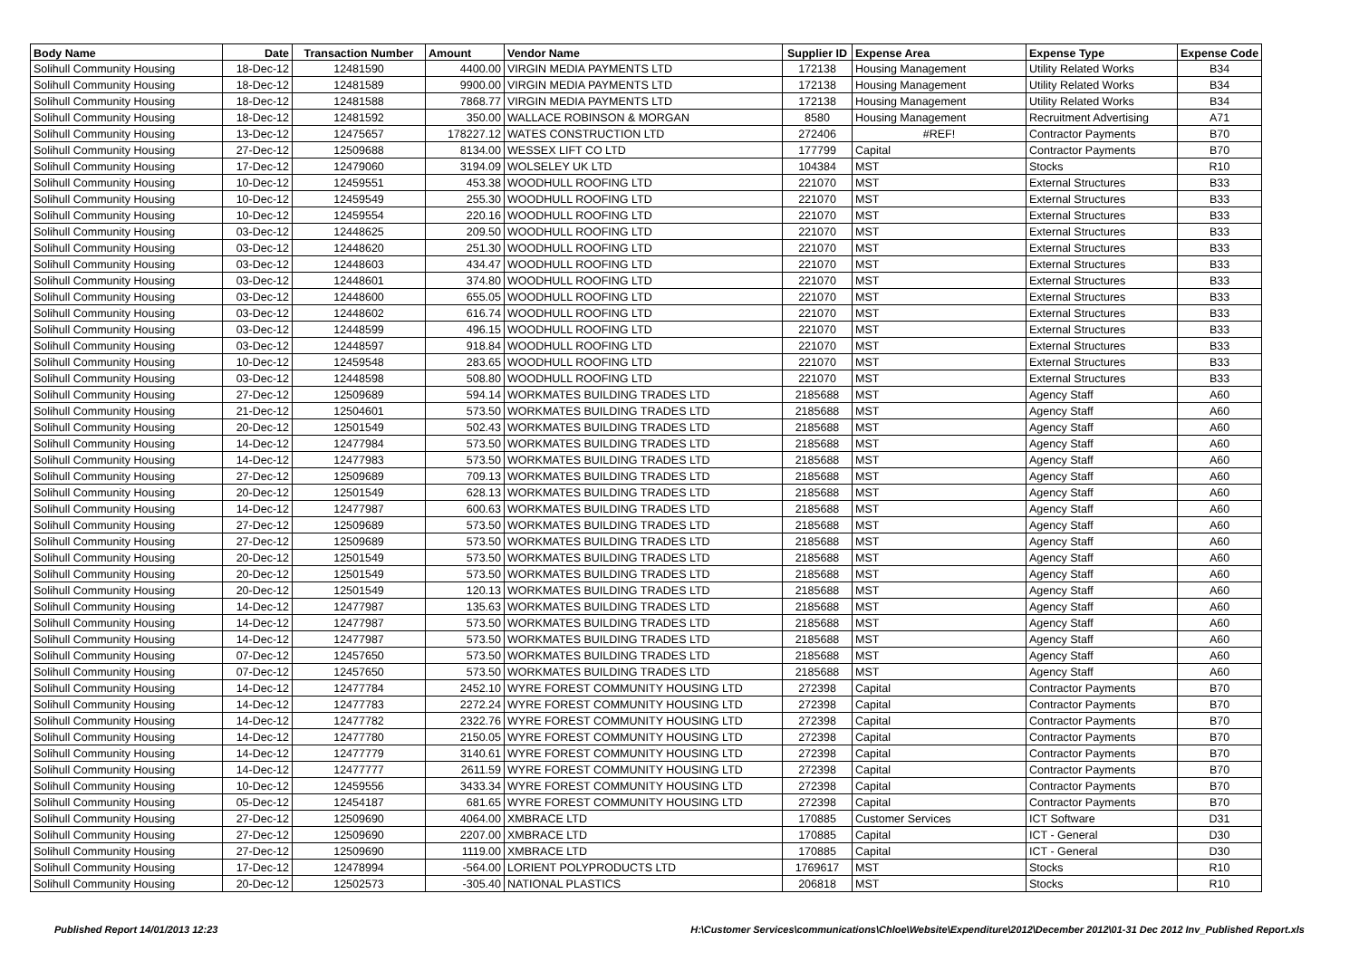| Body Name | Date | Transaction Number | Amount | Vendor Name | Supplier ID | Expense Area | Expense Type | Expense Code |
| --- | --- | --- | --- | --- | --- | --- | --- | --- |
| Solihull Community Housing | 18-Dec-12 | 12481590 | 4400.00 | VIRGIN MEDIA PAYMENTS LTD | 172138 | Housing Management | Utility Related Works | B34 |
| Solihull Community Housing | 18-Dec-12 | 12481589 | 9900.00 | VIRGIN MEDIA PAYMENTS LTD | 172138 | Housing Management | Utility Related Works | B34 |
| Solihull Community Housing | 18-Dec-12 | 12481588 | 7868.77 | VIRGIN MEDIA PAYMENTS LTD | 172138 | Housing Management | Utility Related Works | B34 |
| Solihull Community Housing | 18-Dec-12 | 12481592 | 350.00 | WALLACE ROBINSON & MORGAN | 8580 | Housing Management | Recruitment Advertising | A71 |
| Solihull Community Housing | 13-Dec-12 | 12475657 | 178227.12 | WATES CONSTRUCTION LTD | 272406 | #REF! | Contractor Payments | B70 |
| Solihull Community Housing | 27-Dec-12 | 12509688 | 8134.00 | WESSEX LIFT CO LTD | 177799 | Capital | Contractor Payments | B70 |
| Solihull Community Housing | 17-Dec-12 | 12479060 | 3194.09 | WOLSELEY UK LTD | 104384 | MST | Stocks | R10 |
| Solihull Community Housing | 10-Dec-12 | 12459551 | 453.38 | WOODHULL ROOFING LTD | 221070 | MST | External Structures | B33 |
| Solihull Community Housing | 10-Dec-12 | 12459549 | 255.30 | WOODHULL ROOFING LTD | 221070 | MST | External Structures | B33 |
| Solihull Community Housing | 10-Dec-12 | 12459554 | 220.16 | WOODHULL ROOFING LTD | 221070 | MST | External Structures | B33 |
| Solihull Community Housing | 03-Dec-12 | 12448625 | 209.50 | WOODHULL ROOFING LTD | 221070 | MST | External Structures | B33 |
| Solihull Community Housing | 03-Dec-12 | 12448620 | 251.30 | WOODHULL ROOFING LTD | 221070 | MST | External Structures | B33 |
| Solihull Community Housing | 03-Dec-12 | 12448603 | 434.47 | WOODHULL ROOFING LTD | 221070 | MST | External Structures | B33 |
| Solihull Community Housing | 03-Dec-12 | 12448601 | 374.80 | WOODHULL ROOFING LTD | 221070 | MST | External Structures | B33 |
| Solihull Community Housing | 03-Dec-12 | 12448600 | 655.05 | WOODHULL ROOFING LTD | 221070 | MST | External Structures | B33 |
| Solihull Community Housing | 03-Dec-12 | 12448602 | 616.74 | WOODHULL ROOFING LTD | 221070 | MST | External Structures | B33 |
| Solihull Community Housing | 03-Dec-12 | 12448599 | 496.15 | WOODHULL ROOFING LTD | 221070 | MST | External Structures | B33 |
| Solihull Community Housing | 03-Dec-12 | 12448597 | 918.84 | WOODHULL ROOFING LTD | 221070 | MST | External Structures | B33 |
| Solihull Community Housing | 10-Dec-12 | 12459548 | 283.65 | WOODHULL ROOFING LTD | 221070 | MST | External Structures | B33 |
| Solihull Community Housing | 03-Dec-12 | 12448598 | 508.80 | WOODHULL ROOFING LTD | 221070 | MST | External Structures | B33 |
| Solihull Community Housing | 27-Dec-12 | 12509689 | 594.14 | WORKMATES BUILDING TRADES LTD | 2185688 | MST | Agency Staff | A60 |
| Solihull Community Housing | 21-Dec-12 | 12504601 | 573.50 | WORKMATES BUILDING TRADES LTD | 2185688 | MST | Agency Staff | A60 |
| Solihull Community Housing | 20-Dec-12 | 12501549 | 502.43 | WORKMATES BUILDING TRADES LTD | 2185688 | MST | Agency Staff | A60 |
| Solihull Community Housing | 14-Dec-12 | 12477984 | 573.50 | WORKMATES BUILDING TRADES LTD | 2185688 | MST | Agency Staff | A60 |
| Solihull Community Housing | 14-Dec-12 | 12477983 | 573.50 | WORKMATES BUILDING TRADES LTD | 2185688 | MST | Agency Staff | A60 |
| Solihull Community Housing | 27-Dec-12 | 12509689 | 709.13 | WORKMATES BUILDING TRADES LTD | 2185688 | MST | Agency Staff | A60 |
| Solihull Community Housing | 20-Dec-12 | 12501549 | 628.13 | WORKMATES BUILDING TRADES LTD | 2185688 | MST | Agency Staff | A60 |
| Solihull Community Housing | 14-Dec-12 | 12477987 | 600.63 | WORKMATES BUILDING TRADES LTD | 2185688 | MST | Agency Staff | A60 |
| Solihull Community Housing | 27-Dec-12 | 12509689 | 573.50 | WORKMATES BUILDING TRADES LTD | 2185688 | MST | Agency Staff | A60 |
| Solihull Community Housing | 27-Dec-12 | 12509689 | 573.50 | WORKMATES BUILDING TRADES LTD | 2185688 | MST | Agency Staff | A60 |
| Solihull Community Housing | 20-Dec-12 | 12501549 | 573.50 | WORKMATES BUILDING TRADES LTD | 2185688 | MST | Agency Staff | A60 |
| Solihull Community Housing | 20-Dec-12 | 12501549 | 573.50 | WORKMATES BUILDING TRADES LTD | 2185688 | MST | Agency Staff | A60 |
| Solihull Community Housing | 20-Dec-12 | 12501549 | 120.13 | WORKMATES BUILDING TRADES LTD | 2185688 | MST | Agency Staff | A60 |
| Solihull Community Housing | 14-Dec-12 | 12477987 | 135.63 | WORKMATES BUILDING TRADES LTD | 2185688 | MST | Agency Staff | A60 |
| Solihull Community Housing | 14-Dec-12 | 12477987 | 573.50 | WORKMATES BUILDING TRADES LTD | 2185688 | MST | Agency Staff | A60 |
| Solihull Community Housing | 14-Dec-12 | 12477987 | 573.50 | WORKMATES BUILDING TRADES LTD | 2185688 | MST | Agency Staff | A60 |
| Solihull Community Housing | 07-Dec-12 | 12457650 | 573.50 | WORKMATES BUILDING TRADES LTD | 2185688 | MST | Agency Staff | A60 |
| Solihull Community Housing | 07-Dec-12 | 12457650 | 573.50 | WORKMATES BUILDING TRADES LTD | 2185688 | MST | Agency Staff | A60 |
| Solihull Community Housing | 14-Dec-12 | 12477784 | 2452.10 | WYRE FOREST COMMUNITY HOUSING LTD | 272398 | Capital | Contractor Payments | B70 |
| Solihull Community Housing | 14-Dec-12 | 12477783 | 2272.24 | WYRE FOREST COMMUNITY HOUSING LTD | 272398 | Capital | Contractor Payments | B70 |
| Solihull Community Housing | 14-Dec-12 | 12477782 | 2322.76 | WYRE FOREST COMMUNITY HOUSING LTD | 272398 | Capital | Contractor Payments | B70 |
| Solihull Community Housing | 14-Dec-12 | 12477780 | 2150.05 | WYRE FOREST COMMUNITY HOUSING LTD | 272398 | Capital | Contractor Payments | B70 |
| Solihull Community Housing | 14-Dec-12 | 12477779 | 3140.61 | WYRE FOREST COMMUNITY HOUSING LTD | 272398 | Capital | Contractor Payments | B70 |
| Solihull Community Housing | 14-Dec-12 | 12477777 | 2611.59 | WYRE FOREST COMMUNITY HOUSING LTD | 272398 | Capital | Contractor Payments | B70 |
| Solihull Community Housing | 10-Dec-12 | 12459556 | 3433.34 | WYRE FOREST COMMUNITY HOUSING LTD | 272398 | Capital | Contractor Payments | B70 |
| Solihull Community Housing | 05-Dec-12 | 12454187 | 681.65 | WYRE FOREST COMMUNITY HOUSING LTD | 272398 | Capital | Contractor Payments | B70 |
| Solihull Community Housing | 27-Dec-12 | 12509690 | 4064.00 | XMBRACE LTD | 170885 | Customer Services | ICT Software | D31 |
| Solihull Community Housing | 27-Dec-12 | 12509690 | 2207.00 | XMBRACE LTD | 170885 | Capital | ICT - General | D30 |
| Solihull Community Housing | 27-Dec-12 | 12509690 | 1119.00 | XMBRACE LTD | 170885 | Capital | ICT - General | D30 |
| Solihull Community Housing | 17-Dec-12 | 12478994 | -564.00 | LORIENT POLYPRODUCTS LTD | 1769617 | MST | Stocks | R10 |
| Solihull Community Housing | 20-Dec-12 | 12502573 | -305.40 | NATIONAL PLASTICS | 206818 | MST | Stocks | R10 |
Published Report 14/01/2013 12:23 H:\Customer Services\communications\Chloe\Website\Expenditure\2012\December 2012\01-31 Dec 2012 Inv_Published Report.xls